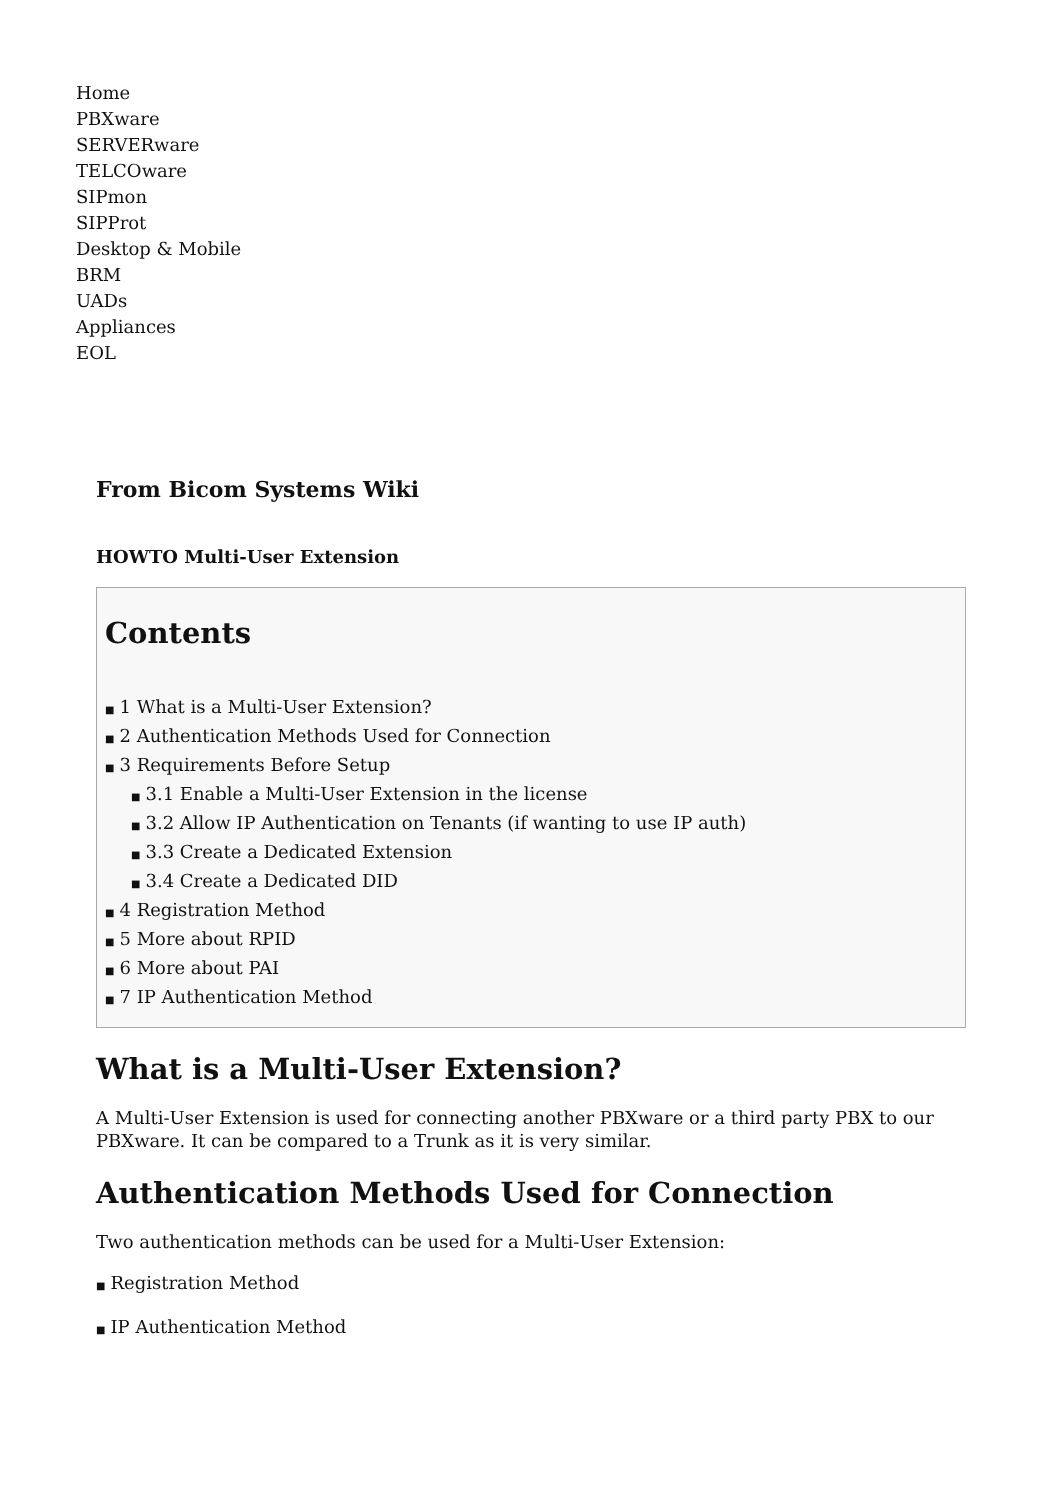Home
PBXware
SERVERware
TELCOware
SIPmon
SIPProt
Desktop & Mobile
BRM
UADs
Appliances
EOL
From Bicom Systems Wiki
HOWTO Multi-User Extension
Contents
■ 1 What is a Multi-User Extension?
■ 2 Authentication Methods Used for Connection
■ 3 Requirements Before Setup
■ 3.1 Enable a Multi-User Extension in the license
■ 3.2 Allow IP Authentication on Tenants (if wanting to use IP auth)
■ 3.3 Create a Dedicated Extension
■ 3.4 Create a Dedicated DID
■ 4 Registration Method
■ 5 More about RPID
■ 6 More about PAI
■ 7 IP Authentication Method
What is a Multi-User Extension?
A Multi-User Extension is used for connecting another PBXware or a third party PBX to our PBXware. It can be compared to a Trunk as it is very similar.
Authentication Methods Used for Connection
Two authentication methods can be used for a Multi-User Extension:
■ Registration Method
■ IP Authentication Method